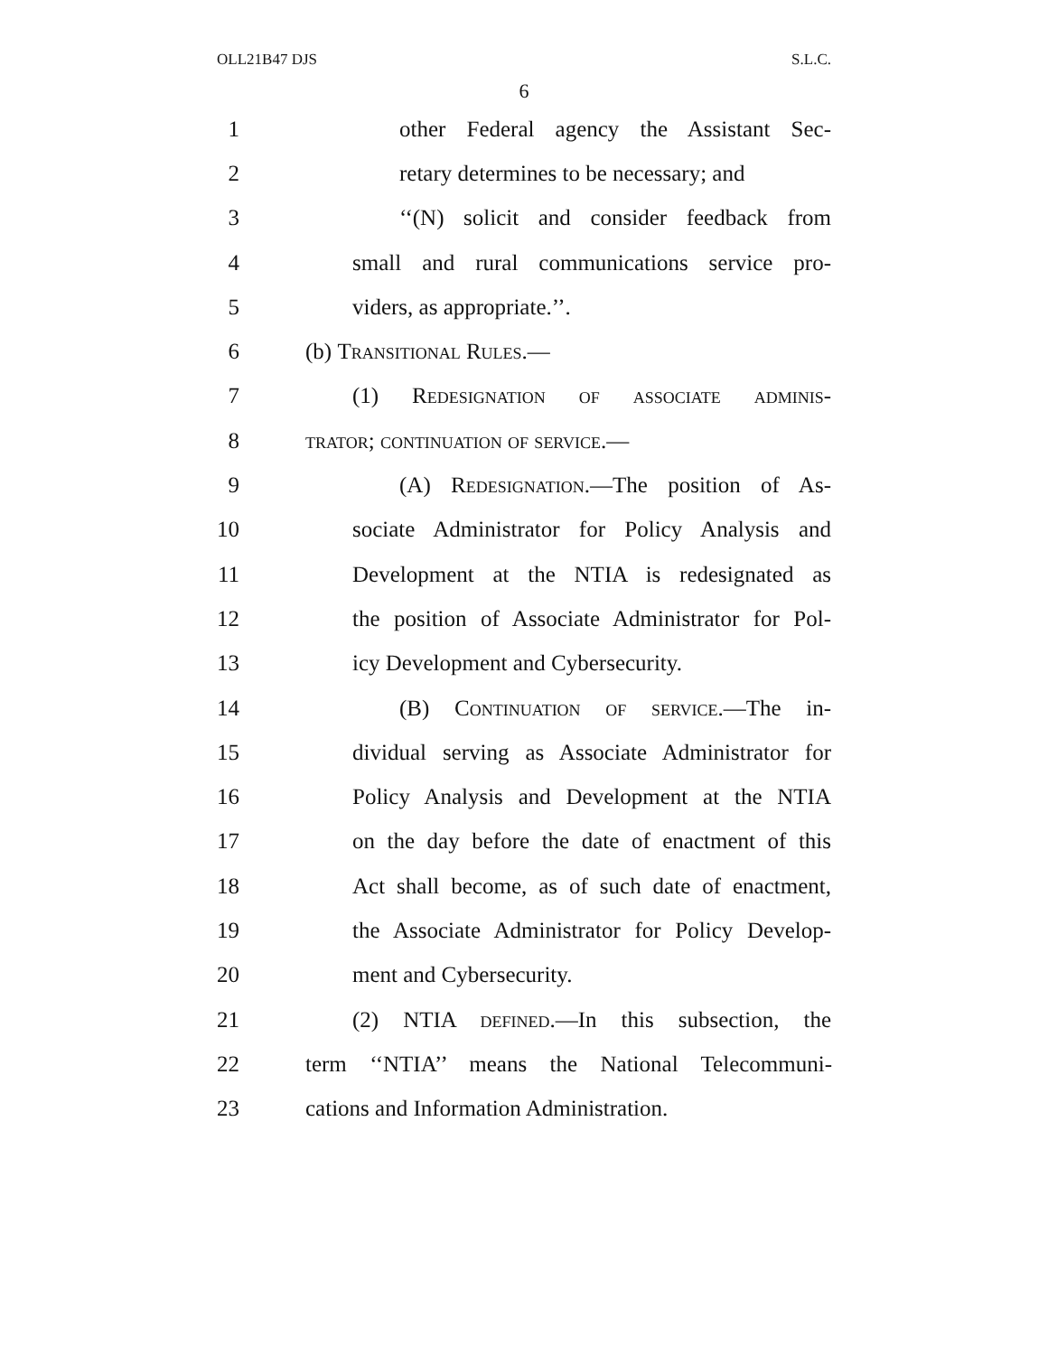OLL21B47 DJS S.L.C.
6
1 other Federal agency the Assistant Sec-
2 retary determines to be necessary; and
3 ‘‘(N) solicit and consider feedback from
4 small and rural communications service pro-
5 viders, as appropriate.’’.
6 (b) Transitional Rules.—
7 (1) Redesignation of associate adminis-
8 trator; continuation of service.—
9 (A) Redesignation.—The position of As-
10 sociate Administrator for Policy Analysis and
11 Development at the NTIA is redesignated as
12 the position of Associate Administrator for Pol-
13 icy Development and Cybersecurity.
14 (B) Continuation of service.—The in-
15 dividual serving as Associate Administrator for
16 Policy Analysis and Development at the NTIA
17 on the day before the date of enactment of this
18 Act shall become, as of such date of enactment,
19 the Associate Administrator for Policy Develop-
20 ment and Cybersecurity.
21 (2) NTIA defined.—In this subsection, the
22 term ‘‘NTIA’’ means the National Telecommuni-
23 cations and Information Administration.